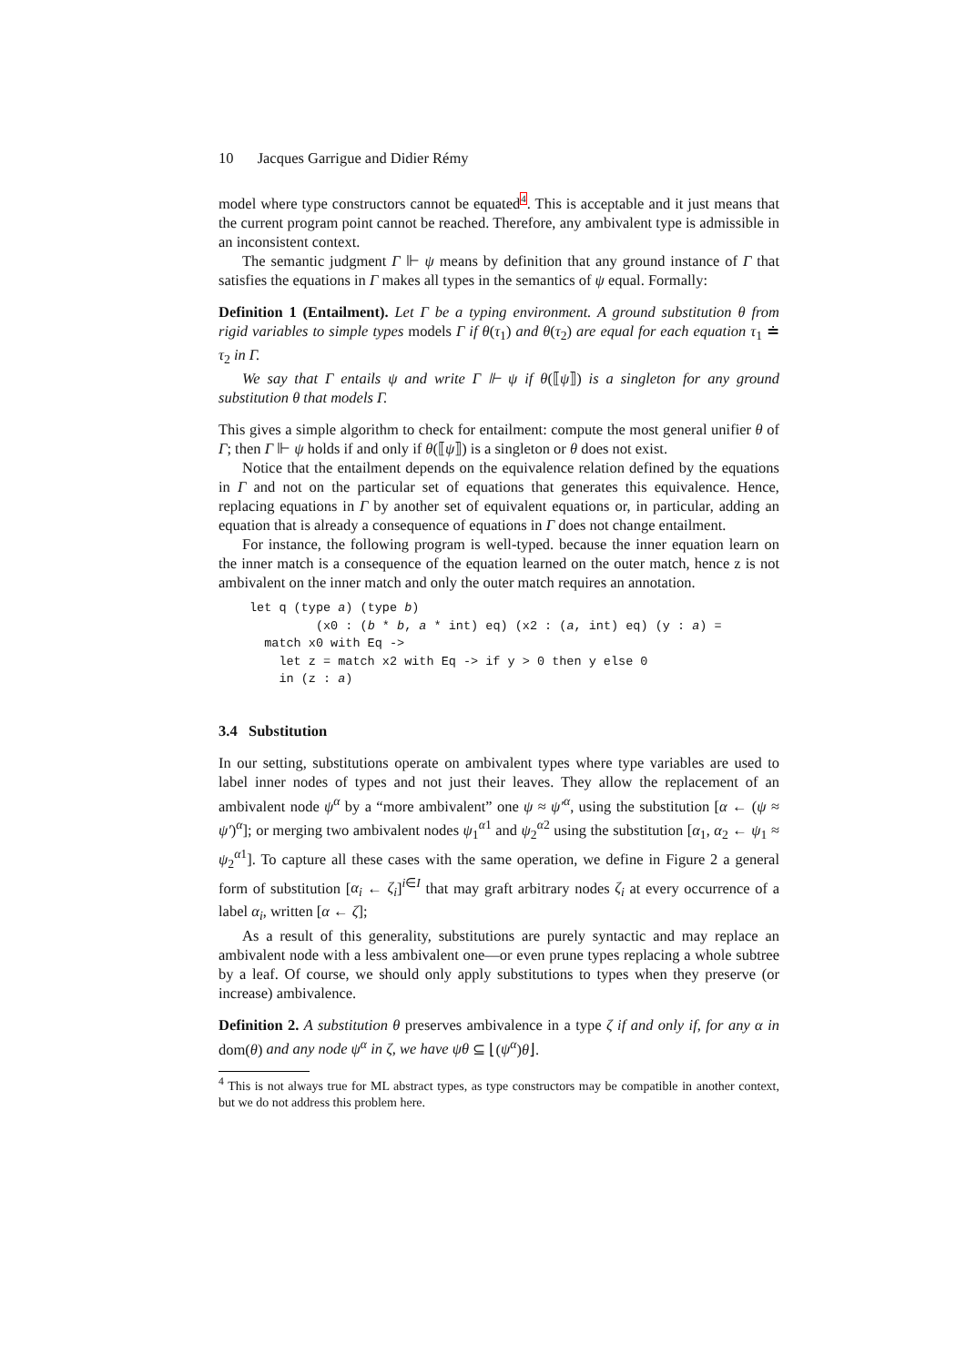10 Jacques Garrigue and Didier Rémy
model where type constructors cannot be equated<sup>4</sup>. This is acceptable and it just means that the current program point cannot be reached. Therefore, any ambivalent type is admissible in an inconsistent context.
The semantic judgment Γ ⊩ ψ means by definition that any ground instance of Γ that satisfies the equations in Γ makes all types in the semantics of ψ equal. Formally:
Definition 1 (Entailment). Let Γ be a typing environment. A ground substitution θ from rigid variables to simple types models Γ if θ(τ<sub>1</sub>) and θ(τ<sub>2</sub>) are equal for each equation τ<sub>1</sub> ≐ τ<sub>2</sub> in Γ.
We say that Γ entails ψ and write Γ ⊩ ψ if θ(⟦ψ⟧) is a singleton for any ground substitution θ that models Γ.
This gives a simple algorithm to check for entailment: compute the most general unifier θ of Γ; then Γ ⊩ ψ holds if and only if θ(⟦ψ⟧) is a singleton or θ does not exist.
Notice that the entailment depends on the equivalence relation defined by the equations in Γ and not on the particular set of equations that generates this equivalence. Hence, replacing equations in Γ by another set of equivalent equations or, in particular, adding an equation that is already a consequence of equations in Γ does not change entailment.
For instance, the following program is well-typed. because the inner equation learn on the inner match is a consequence of the equation learned on the outer match, hence z is not ambivalent on the inner match and only the outer match requires an annotation.
let q (type a) (type b)
         (x0 : (b * b, a * int) eq) (x2 : (a, int) eq) (y : a) =
  match x0 with Eq ->
    let z = match x2 with Eq -> if y > 0 then y else 0
    in (z : a)
3.4 Substitution
In our setting, substitutions operate on ambivalent types where type variables are used to label inner nodes of types and not just their leaves. They allow the replacement of an ambivalent node ψ<sup>α</sup> by a “more ambivalent” one ψ ≈ ψ′<sup>α</sup>, using the substitution [α ← (ψ ≈ ψ′)<sup>α</sup>]; or merging two ambivalent nodes ψ<sub>1</sub><sup>α1</sup> and ψ<sub>2</sub><sup>α2</sup> using the substitution [α<sub>1</sub>, α<sub>2</sub> ← ψ<sub>1</sub> ≈ ψ<sub>2</sub><sup>α1</sup>]. To capture all these cases with the same operation, we define in Figure 2 a general form of substitution [α<sub>i</sub> ← ζ<sub>i</sub>]<sup>i∈I</sup> that may graft arbitrary nodes ζ<sub>i</sub> at every occurrence of a label α<sub>i</sub>, written [α ← ζ];
As a result of this generality, substitutions are purely syntactic and may replace an ambivalent node with a less ambivalent one—or even prune types replacing a whole subtree by a leaf. Of course, we should only apply substitutions to types when they preserve (or increase) ambivalence.
Definition 2. A substitution θ preserves ambivalence in a type ζ if and only if, for any α in dom(θ) and any node ψ<sup>α</sup> in ζ, we have ψθ ⊆ ⌊(ψ<sup>α</sup>)θ⌋.
<sup>4</sup> This is not always true for ML abstract types, as type constructors may be compatible in another context, but we do not address this problem here.